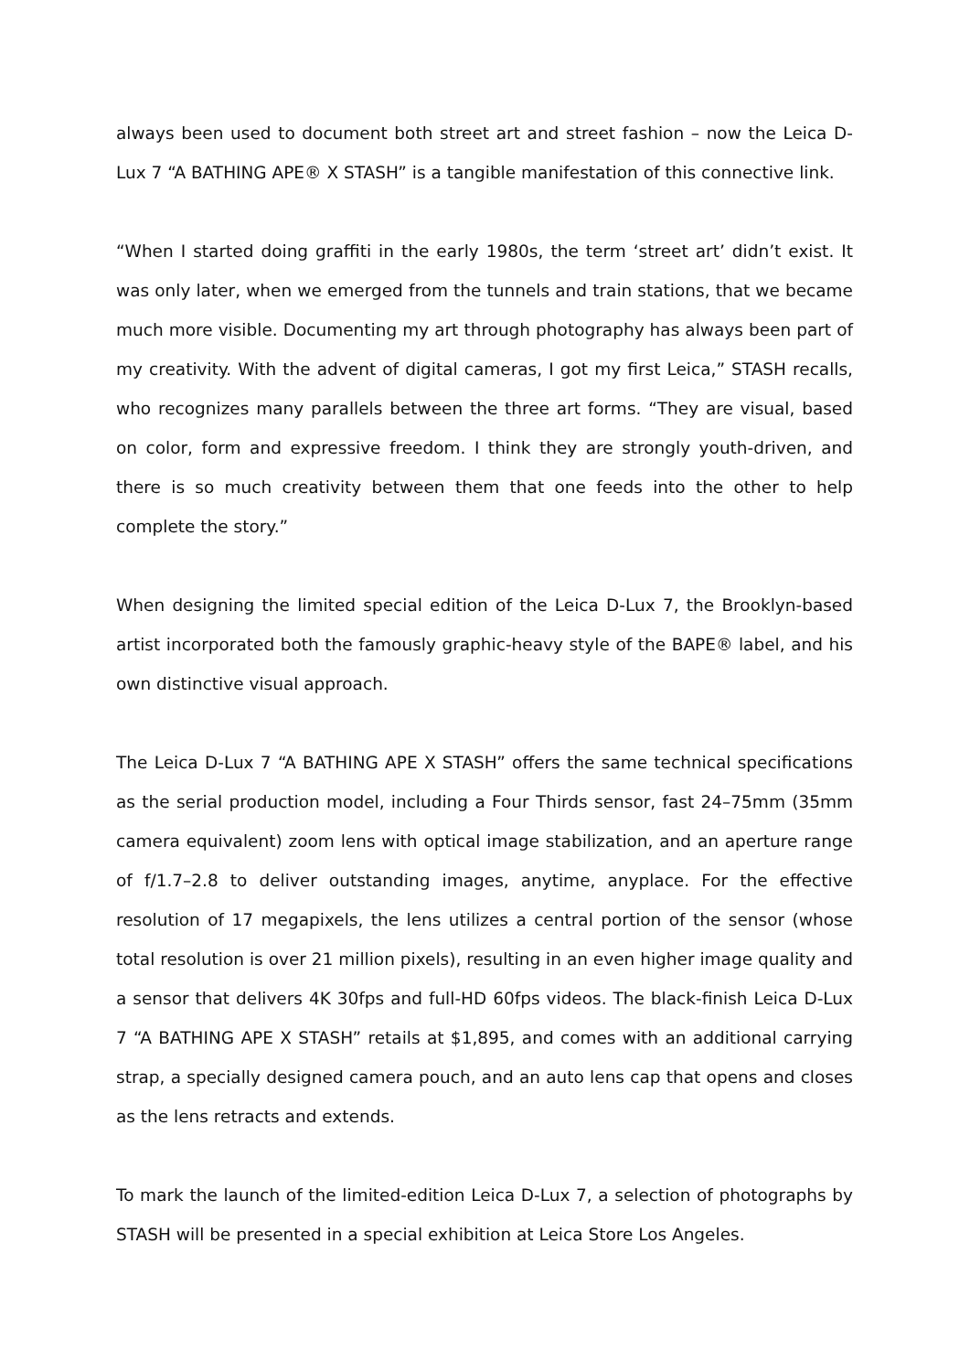always been used to document both street art and street fashion – now the Leica D-Lux 7 “A BATHING APE® X STASH” is a tangible manifestation of this connective link.
“When I started doing graffiti in the early 1980s, the term ‘street art’ didn’t exist. It was only later, when we emerged from the tunnels and train stations, that we became much more visible. Documenting my art through photography has always been part of my creativity. With the advent of digital cameras, I got my first Leica,” STASH recalls, who recognizes many parallels between the three art forms. “They are visual, based on color, form and expressive freedom. I think they are strongly youth-driven, and there is so much creativity between them that one feeds into the other to help complete the story.”
When designing the limited special edition of the Leica D-Lux 7, the Brooklyn-based artist incorporated both the famously graphic-heavy style of the BAPE® label, and his own distinctive visual approach.
The Leica D-Lux 7 “A BATHING APE X STASH” offers the same technical specifications as the serial production model, including a Four Thirds sensor, fast 24–75mm (35mm camera equivalent) zoom lens with optical image stabilization, and an aperture range of f/1.7–2.8 to deliver outstanding images, anytime, anyplace. For the effective resolution of 17 megapixels, the lens utilizes a central portion of the sensor (whose total resolution is over 21 million pixels), resulting in an even higher image quality and a sensor that delivers 4K 30fps and full-HD 60fps videos. The black-finish Leica D-Lux 7 “A BATHING APE X STASH” retails at $1,895, and comes with an additional carrying strap, a specially designed camera pouch, and an auto lens cap that opens and closes as the lens retracts and extends.
To mark the launch of the limited-edition Leica D-Lux 7, a selection of photographs by STASH will be presented in a special exhibition at Leica Store Los Angeles.